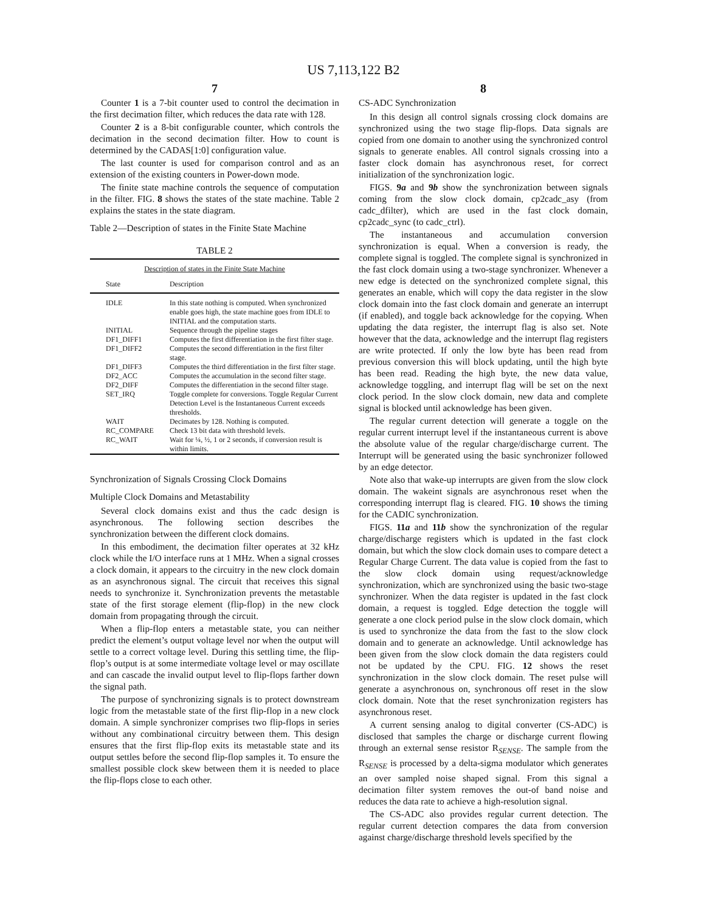US 7,113,122 B2
7
Counter 1 is a 7-bit counter used to control the decimation in the first decimation filter, which reduces the data rate with 128.
Counter 2 is a 8-bit configurable counter, which controls the decimation in the second decimation filter. How to count is determined by the CADAS[1:0] configuration value.
The last counter is used for comparison control and as an extension of the existing counters in Power-down mode.
The finite state machine controls the sequence of computation in the filter. FIG. 8 shows the states of the state machine. Table 2 explains the states in the state diagram.
Table 2—Description of states in the Finite State Machine
TABLE 2
| Description of states in the Finite State Machine | |
| --- | --- |
| State | Description |
| IDLE | In this state nothing is computed. When synchronized enable goes high, the state machine goes from IDLE to INITIAL and the computation starts. |
| INITIAL | Sequence through the pipeline stages |
| DF1_DIFF1 | Computes the first differentiation in the first filter stage. |
| DF1_DIFF2 | Computes the second differentiation in the first filter stage. |
| DF1_DIFF3 | Computes the third differentiation in the first filter stage. |
| DF2_ACC | Computes the accumulation in the second filter stage. |
| DF2_DIFF | Computes the differentiation in the second filter stage. |
| SET_IRQ | Toggle complete for conversions. Toggle Regular Current Detection Level is the Instantaneous Current exceeds thresholds. |
| WAIT | Decimates by 128. Nothing is computed. |
| RC_COMPARE | Check 13 bit data with threshold levels. |
| RC_WAIT | Wait for ¼, ½, 1 or 2 seconds, if conversion result is within limits. |
Synchronization of Signals Crossing Clock Domains
Multiple Clock Domains and Metastability
Several clock domains exist and thus the cadc design is asynchronous. The following section describes the synchronization between the different clock domains.
In this embodiment, the decimation filter operates at 32 kHz clock while the I/O interface runs at 1 MHz. When a signal crosses a clock domain, it appears to the circuitry in the new clock domain as an asynchronous signal. The circuit that receives this signal needs to synchronize it. Synchronization prevents the metastable state of the first storage element (flip-flop) in the new clock domain from propagating through the circuit.
When a flip-flop enters a metastable state, you can neither predict the element’s output voltage level nor when the output will settle to a correct voltage level. During this settling time, the flip-flop’s output is at some intermediate voltage level or may oscillate and can cascade the invalid output level to flip-flops farther down the signal path.
The purpose of synchronizing signals is to protect downstream logic from the metastable state of the first flip-flop in a new clock domain. A simple synchronizer comprises two flip-flops in series without any combinational circuitry between them. This design ensures that the first flip-flop exits its metastable state and its output settles before the second flip-flop samples it. To ensure the smallest possible clock skew between them it is needed to place the flip-flops close to each other.
8
CS-ADC Synchronization
In this design all control signals crossing clock domains are synchronized using the two stage flip-flops. Data signals are copied from one domain to another using the synchronized control signals to generate enables. All control signals crossing into a faster clock domain has asynchronous reset, for correct initialization of the synchronization logic.
FIGS. 9a and 9b show the synchronization between signals coming from the slow clock domain, cp2cadc_asy (from cadc_dfilter), which are used in the fast clock domain, cp2cadc_sync (to cadc_ctrl).
The instantaneous and accumulation conversion synchronization is equal. When a conversion is ready, the complete signal is toggled. The complete signal is synchronized in the fast clock domain using a two-stage synchronizer. Whenever a new edge is detected on the synchronized complete signal, this generates an enable, which will copy the data register in the slow clock domain into the fast clock domain and generate an interrupt (if enabled), and toggle back acknowledge for the copying. When updating the data register, the interrupt flag is also set. Note however that the data, acknowledge and the interrupt flag registers are write protected. If only the low byte has been read from previous conversion this will block updating, until the high byte has been read. Reading the high byte, the new data value, acknowledge toggling, and interrupt flag will be set on the next clock period. In the slow clock domain, new data and complete signal is blocked until acknowledge has been given.
The regular current detection will generate a toggle on the regular current interrupt level if the instantaneous current is above the absolute value of the regular charge/discharge current. The Interrupt will be generated using the basic synchronizer followed by an edge detector.
Note also that wake-up interrupts are given from the slow clock domain. The wakeint signals are asynchronous reset when the corresponding interrupt flag is cleared. FIG. 10 shows the timing for the CADIC synchronization.
FIGS. 11a and 11b show the synchronization of the regular charge/discharge registers which is updated in the fast clock domain, but which the slow clock domain uses to compare detect a Regular Charge Current. The data value is copied from the fast to the slow clock domain using request/acknowledge synchronization, which are synchronized using the basic two-stage synchronizer. When the data register is updated in the fast clock domain, a request is toggled. Edge detection the toggle will generate a one clock period pulse in the slow clock domain, which is used to synchronize the data from the fast to the slow clock domain and to generate an acknowledge. Until acknowledge has been given from the slow clock domain the data registers could not be updated by the CPU. FIG. 12 shows the reset synchronization in the slow clock domain. The reset pulse will generate a asynchronous on, synchronous off reset in the slow clock domain. Note that the reset synchronization registers has asynchronous reset.
A current sensing analog to digital converter (CS-ADC) is disclosed that samples the charge or discharge current flowing through an external sense resistor R<sub>SENSE</sub>. The sample from the R<sub>SENSE</sub> is processed by a delta-sigma modulator which generates an over sampled noise shaped signal. From this signal a decimation filter system removes the out-of band noise and reduces the data rate to achieve a high-resolution signal.
The CS-ADC also provides regular current detection. The regular current detection compares the data from conversion against charge/discharge threshold levels specified by the